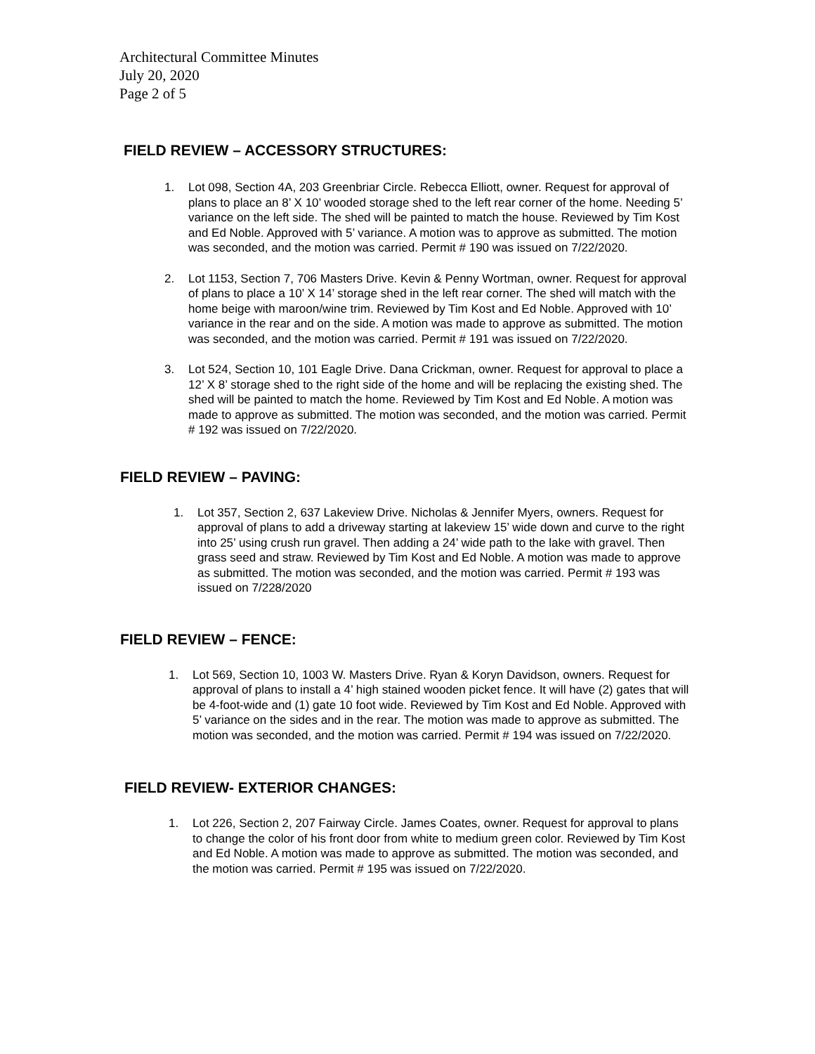Architectural Committee Minutes
July 20, 2020
Page 2 of 5
FIELD REVIEW – ACCESSORY STRUCTURES:
1. Lot 098, Section 4A, 203 Greenbriar Circle. Rebecca Elliott, owner. Request for approval of plans to place an 8’ X 10’ wooded storage shed to the left rear corner of the home. Needing 5’ variance on the left side. The shed will be painted to match the house. Reviewed by Tim Kost and Ed Noble. Approved with 5’ variance. A motion was to approve as submitted. The motion was seconded, and the motion was carried. Permit # 190 was issued on 7/22/2020.
2. Lot 1153, Section 7, 706 Masters Drive. Kevin & Penny Wortman, owner. Request for approval of plans to place a 10’ X 14’ storage shed in the left rear corner. The shed will match with the home beige with maroon/wine trim. Reviewed by Tim Kost and Ed Noble. Approved with 10’ variance in the rear and on the side. A motion was made to approve as submitted. The motion was seconded, and the motion was carried. Permit # 191 was issued on 7/22/2020.
3. Lot 524, Section 10, 101 Eagle Drive. Dana Crickman, owner. Request for approval to place a 12’ X 8’ storage shed to the right side of the home and will be replacing the existing shed. The shed will be painted to match the home. Reviewed by Tim Kost and Ed Noble. A motion was made to approve as submitted. The motion was seconded, and the motion was carried. Permit # 192 was issued on 7/22/2020.
FIELD REVIEW – PAVING:
1. Lot 357, Section 2, 637 Lakeview Drive. Nicholas & Jennifer Myers, owners. Request for approval of plans to add a driveway starting at lakeview 15’ wide down and curve to the right into 25’ using crush run gravel. Then adding a 24’ wide path to the lake with gravel. Then grass seed and straw. Reviewed by Tim Kost and Ed Noble. A motion was made to approve as submitted. The motion was seconded, and the motion was carried. Permit # 193 was issued on 7/228/2020
FIELD REVIEW – FENCE:
1. Lot 569, Section 10, 1003 W. Masters Drive. Ryan & Koryn Davidson, owners. Request for approval of plans to install a 4’ high stained wooden picket fence. It will have (2) gates that will be 4-foot-wide and (1) gate 10 foot wide. Reviewed by Tim Kost and Ed Noble. Approved with 5’ variance on the sides and in the rear. The motion was made to approve as submitted. The motion was seconded, and the motion was carried. Permit # 194 was issued on 7/22/2020.
FIELD REVIEW- EXTERIOR CHANGES:
1. Lot 226, Section 2, 207 Fairway Circle. James Coates, owner. Request for approval to plans to change the color of his front door from white to medium green color. Reviewed by Tim Kost and Ed Noble. A motion was made to approve as submitted. The motion was seconded, and the motion was carried. Permit # 195 was issued on 7/22/2020.